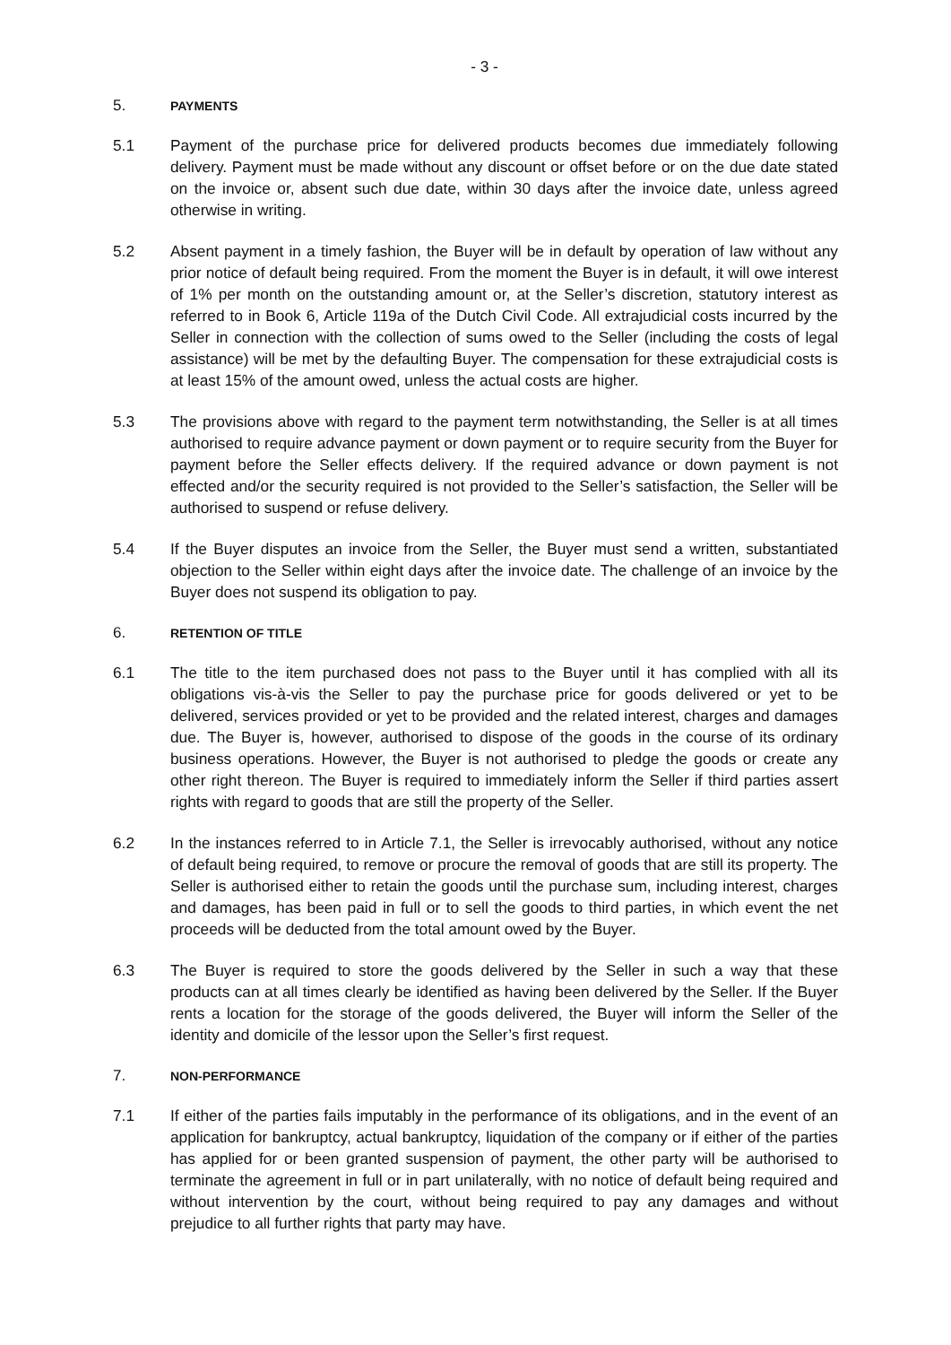- 3 -
5. PAYMENTS
5.1 Payment of the purchase price for delivered products becomes due immediately following delivery. Payment must be made without any discount or offset before or on the due date stated on the invoice or, absent such due date, within 30 days after the invoice date, unless agreed otherwise in writing.
5.2 Absent payment in a timely fashion, the Buyer will be in default by operation of law without any prior notice of default being required. From the moment the Buyer is in default, it will owe interest of 1% per month on the outstanding amount or, at the Seller’s discretion, statutory interest as referred to in Book 6, Article 119a of the Dutch Civil Code. All extrajudicial costs incurred by the Seller in connection with the collection of sums owed to the Seller (including the costs of legal assistance) will be met by the defaulting Buyer. The compensation for these extrajudicial costs is at least 15% of the amount owed, unless the actual costs are higher.
5.3 The provisions above with regard to the payment term notwithstanding, the Seller is at all times authorised to require advance payment or down payment or to require security from the Buyer for payment before the Seller effects delivery. If the required advance or down payment is not effected and/or the security required is not provided to the Seller’s satisfaction, the Seller will be authorised to suspend or refuse delivery.
5.4 If the Buyer disputes an invoice from the Seller, the Buyer must send a written, substantiated objection to the Seller within eight days after the invoice date. The challenge of an invoice by the Buyer does not suspend its obligation to pay.
6. RETENTION OF TITLE
6.1 The title to the item purchased does not pass to the Buyer until it has complied with all its obligations vis-à-vis the Seller to pay the purchase price for goods delivered or yet to be delivered, services provided or yet to be provided and the related interest, charges and damages due. The Buyer is, however, authorised to dispose of the goods in the course of its ordinary business operations. However, the Buyer is not authorised to pledge the goods or create any other right thereon. The Buyer is required to immediately inform the Seller if third parties assert rights with regard to goods that are still the property of the Seller.
6.2 In the instances referred to in Article 7.1, the Seller is irrevocably authorised, without any notice of default being required, to remove or procure the removal of goods that are still its property. The Seller is authorised either to retain the goods until the purchase sum, including interest, charges and damages, has been paid in full or to sell the goods to third parties, in which event the net proceeds will be deducted from the total amount owed by the Buyer.
6.3 The Buyer is required to store the goods delivered by the Seller in such a way that these products can at all times clearly be identified as having been delivered by the Seller. If the Buyer rents a location for the storage of the goods delivered, the Buyer will inform the Seller of the identity and domicile of the lessor upon the Seller’s first request.
7. NON-PERFORMANCE
7.1 If either of the parties fails imputably in the performance of its obligations, and in the event of an application for bankruptcy, actual bankruptcy, liquidation of the company or if either of the parties has applied for or been granted suspension of payment, the other party will be authorised to terminate the agreement in full or in part unilaterally, with no notice of default being required and without intervention by the court, without being required to pay any damages and without prejudice to all further rights that party may have.